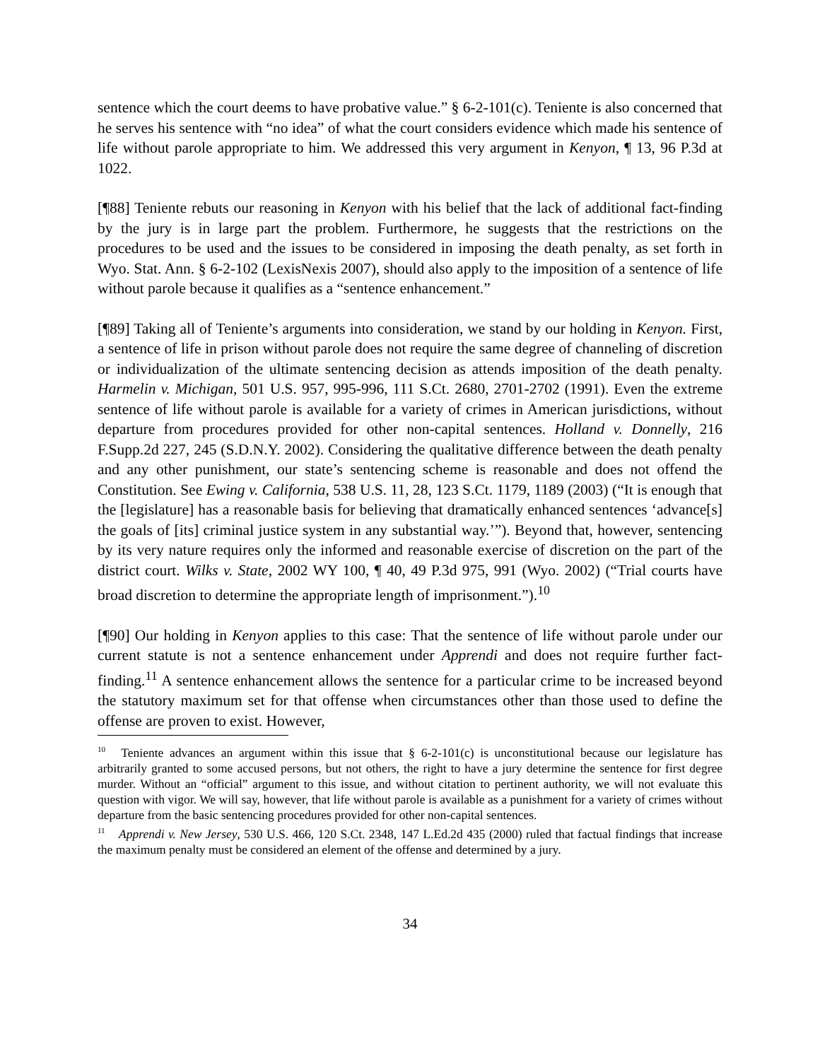sentence which the court deems to have probative value.” § 6-2-101(c). Teniente is also concerned that he serves his sentence with “no idea” of what the court considers evidence which made his sentence of life without parole appropriate to him. We addressed this very argument in Kenyon, ¶ 13, 96 P.3d at 1022.
[¶88] Teniente rebuts our reasoning in Kenyon with his belief that the lack of additional fact-finding by the jury is in large part the problem. Furthermore, he suggests that the restrictions on the procedures to be used and the issues to be considered in imposing the death penalty, as set forth in Wyo. Stat. Ann. § 6-2-102 (LexisNexis 2007), should also apply to the imposition of a sentence of life without parole because it qualifies as a “sentence enhancement.”
[¶89] Taking all of Teniente’s arguments into consideration, we stand by our holding in Kenyon. First, a sentence of life in prison without parole does not require the same degree of channeling of discretion or individualization of the ultimate sentencing decision as attends imposition of the death penalty. Harmelin v. Michigan, 501 U.S. 957, 995-996, 111 S.Ct. 2680, 2701-2702 (1991). Even the extreme sentence of life without parole is available for a variety of crimes in American jurisdictions, without departure from procedures provided for other non-capital sentences. Holland v. Donnelly, 216 F.Supp.2d 227, 245 (S.D.N.Y. 2002). Considering the qualitative difference between the death penalty and any other punishment, our state’s sentencing scheme is reasonable and does not offend the Constitution. See Ewing v. California, 538 U.S. 11, 28, 123 S.Ct. 1179, 1189 (2003) (“It is enough that the [legislature] has a reasonable basis for believing that dramatically enhanced sentences ‘advance[s] the goals of [its] criminal justice system in any substantial way.’”). Beyond that, however, sentencing by its very nature requires only the informed and reasonable exercise of discretion on the part of the district court. Wilks v. State, 2002 WY 100, ¶ 40, 49 P.3d 975, 991 (Wyo. 2002) (“Trial courts have broad discretion to determine the appropriate length of imprisonment.”).<sup>10</sup>
[¶90] Our holding in Kenyon applies to this case: That the sentence of life without parole under our current statute is not a sentence enhancement under Apprendi and does not require further fact-finding.<sup>11</sup> A sentence enhancement allows the sentence for a particular crime to be increased beyond the statutory maximum set for that offense when circumstances other than those used to define the offense are proven to exist. However,
<sup>10</sup> Teniente advances an argument within this issue that § 6-2-101(c) is unconstitutional because our legislature has arbitrarily granted to some accused persons, but not others, the right to have a jury determine the sentence for first degree murder. Without an “official” argument to this issue, and without citation to pertinent authority, we will not evaluate this question with vigor. We will say, however, that life without parole is available as a punishment for a variety of crimes without departure from the basic sentencing procedures provided for other non-capital sentences.
<sup>11</sup> Apprendi v. New Jersey, 530 U.S. 466, 120 S.Ct. 2348, 147 L.Ed.2d 435 (2000) ruled that factual findings that increase the maximum penalty must be considered an element of the offense and determined by a jury.
34